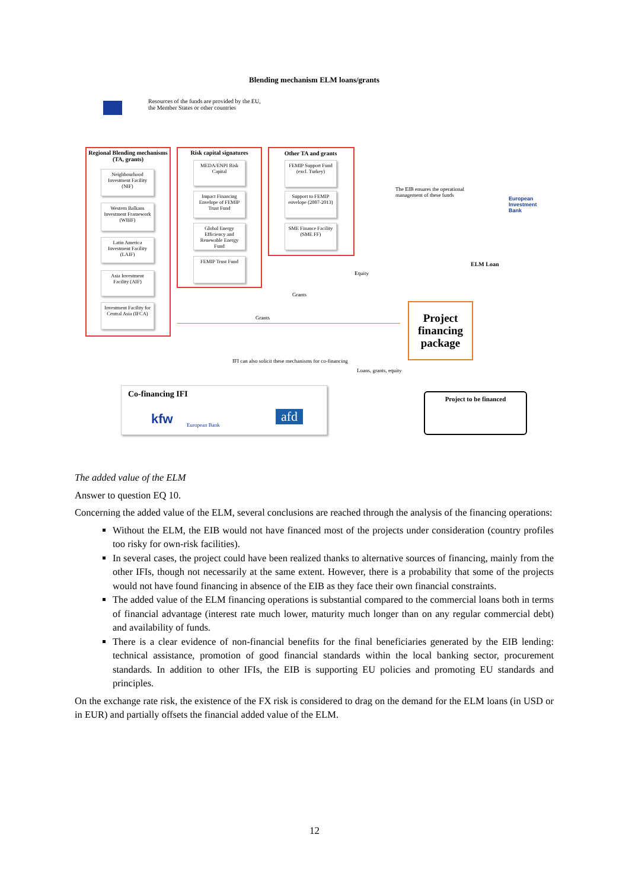Blending mechanism ELM loans/grants
Resources of the funds are provided by the EU, the Member States or other countries
Regional Blending mechanisms (TA, grants)
Neighbourhood Investment Facility (NIF)
Western Balkans Investment Framework (WBIF)
Latin America Investment Facility (LAIF)
Asia Investment Facility (AIF)
Investment Facility for Central Asia (IFCA)
Risk capital signatures
MEDA/ENPI Risk Capital
Impact Financing Envelope of FEMIP Trust Fund
Global Energy Efficiency and Renewable Energy Fund
FEMIP Trust Fund
Other TA and grants
FEMIP Support Fund (excl. Turkey)
Support to FEMIP envelope (2007-2013)
SME Finance Facility (SME FF)
The EIB ensures the operational management of these funds
European Investment Bank
ELM Loan
Equity
Grants
Grants
Project financing package
IFI can also solicit these mechanisms for co-financing
Loans, grants, equity
Project to be financed
Co-financing IFI
kfw European Bank
afd
The added value of the ELM
Answer to question EQ 10.
Concerning the added value of the ELM, several conclusions are reached through the analysis of the financing operations:
Without the ELM, the EIB would not have financed most of the projects under consideration (country profiles too risky for own-risk facilities).
In several cases, the project could have been realized thanks to alternative sources of financing, mainly from the other IFIs, though not necessarily at the same extent. However, there is a probability that some of the projects would not have found financing in absence of the EIB as they face their own financial constraints.
The added value of the ELM financing operations is substantial compared to the commercial loans both in terms of financial advantage (interest rate much lower, maturity much longer than on any regular commercial debt) and availability of funds.
There is a clear evidence of non-financial benefits for the final beneficiaries generated by the EIB lending: technical assistance, promotion of good financial standards within the local banking sector, procurement standards. In addition to other IFIs, the EIB is supporting EU policies and promoting EU standards and principles.
On the exchange rate risk, the existence of the FX risk is considered to drag on the demand for the ELM loans (in USD or in EUR) and partially offsets the financial added value of the ELM.
12